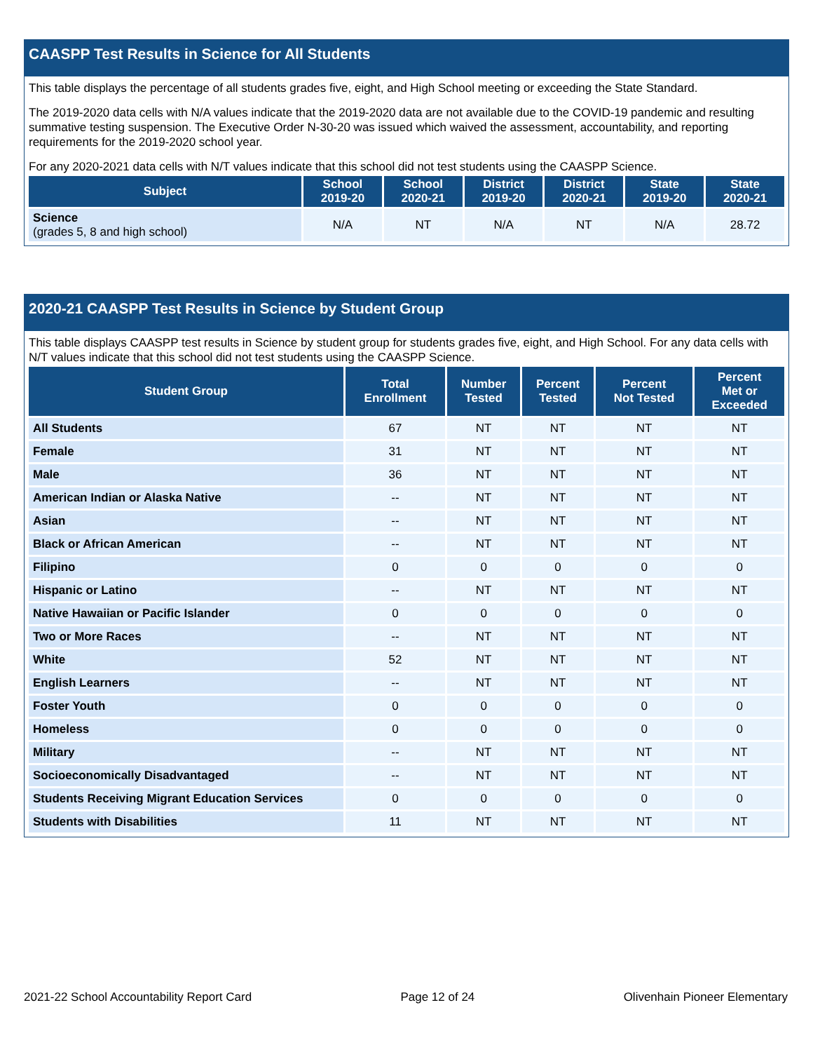CAASPP Test Results in Science for All Students
This table displays the percentage of all students grades five, eight, and High School meeting or exceeding the State Standard.
The 2019-2020 data cells with N/A values indicate that the 2019-2020 data are not available due to the COVID-19 pandemic and resulting summative testing suspension. The Executive Order N-30-20 was issued which waived the assessment, accountability, and reporting requirements for the 2019-2020 school year.
For any 2020-2021 data cells with N/T values indicate that this school did not test students using the CAASPP Science.
| Subject | School 2019-20 | School 2020-21 | District 2019-20 | District 2020-21 | State 2019-20 | State 2020-21 |
| --- | --- | --- | --- | --- | --- | --- |
| Science (grades 5, 8 and high school) | N/A | NT | N/A | NT | N/A | 28.72 |
2020-21 CAASPP Test Results in Science by Student Group
This table displays CAASPP test results in Science by student group for students grades five, eight, and High School. For any data cells with N/T values indicate that this school did not test students using the CAASPP Science.
| Student Group | Total Enrollment | Number Tested | Percent Tested | Percent Not Tested | Percent Met or Exceeded |
| --- | --- | --- | --- | --- | --- |
| All Students | 67 | NT | NT | NT | NT |
| Female | 31 | NT | NT | NT | NT |
| Male | 36 | NT | NT | NT | NT |
| American Indian or Alaska Native | -- | NT | NT | NT | NT |
| Asian | -- | NT | NT | NT | NT |
| Black or African American | -- | NT | NT | NT | NT |
| Filipino | 0 | 0 | 0 | 0 | 0 |
| Hispanic or Latino | -- | NT | NT | NT | NT |
| Native Hawaiian or Pacific Islander | 0 | 0 | 0 | 0 | 0 |
| Two or More Races | -- | NT | NT | NT | NT |
| White | 52 | NT | NT | NT | NT |
| English Learners | -- | NT | NT | NT | NT |
| Foster Youth | 0 | 0 | 0 | 0 | 0 |
| Homeless | 0 | 0 | 0 | 0 | 0 |
| Military | -- | NT | NT | NT | NT |
| Socioeconomically Disadvantaged | -- | NT | NT | NT | NT |
| Students Receiving Migrant Education Services | 0 | 0 | 0 | 0 | 0 |
| Students with Disabilities | 11 | NT | NT | NT | NT |
2021-22 School Accountability Report Card Page 12 of 24 Olivenhain Pioneer Elementary